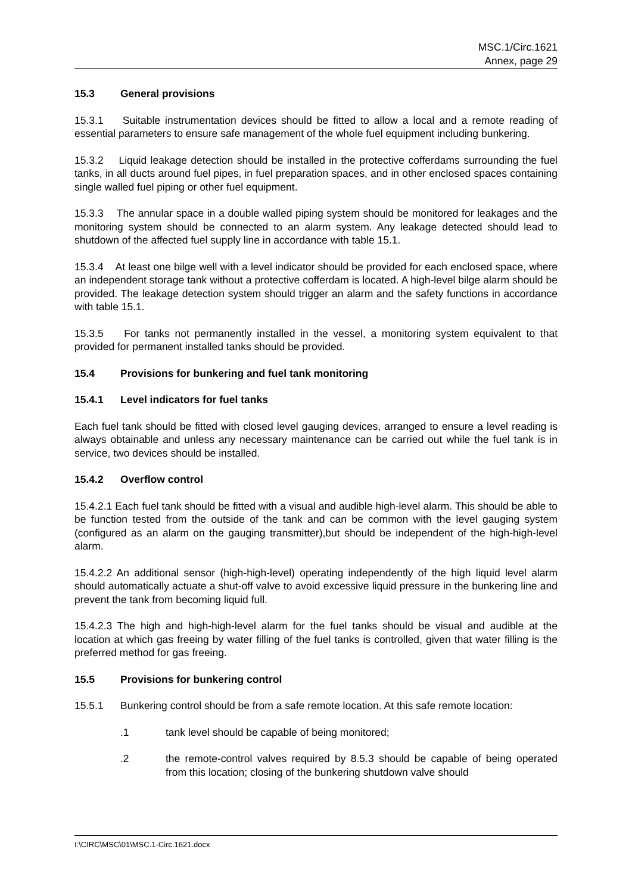MSC.1/Circ.1621
Annex, page 29
15.3 General provisions
15.3.1 Suitable instrumentation devices should be fitted to allow a local and a remote reading of essential parameters to ensure safe management of the whole fuel equipment including bunkering.
15.3.2 Liquid leakage detection should be installed in the protective cofferdams surrounding the fuel tanks, in all ducts around fuel pipes, in fuel preparation spaces, and in other enclosed spaces containing single walled fuel piping or other fuel equipment.
15.3.3 The annular space in a double walled piping system should be monitored for leakages and the monitoring system should be connected to an alarm system. Any leakage detected should lead to shutdown of the affected fuel supply line in accordance with table 15.1.
15.3.4 At least one bilge well with a level indicator should be provided for each enclosed space, where an independent storage tank without a protective cofferdam is located. A high-level bilge alarm should be provided. The leakage detection system should trigger an alarm and the safety functions in accordance with table 15.1.
15.3.5 For tanks not permanently installed in the vessel, a monitoring system equivalent to that provided for permanent installed tanks should be provided.
15.4 Provisions for bunkering and fuel tank monitoring
15.4.1 Level indicators for fuel tanks
Each fuel tank should be fitted with closed level gauging devices, arranged to ensure a level reading is always obtainable and unless any necessary maintenance can be carried out while the fuel tank is in service, two devices should be installed.
15.4.2 Overflow control
15.4.2.1 Each fuel tank should be fitted with a visual and audible high-level alarm. This should be able to be function tested from the outside of the tank and can be common with the level gauging system (configured as an alarm on the gauging transmitter),but should be independent of the high-high-level alarm.
15.4.2.2 An additional sensor (high-high-level) operating independently of the high liquid level alarm should automatically actuate a shut-off valve to avoid excessive liquid pressure in the bunkering line and prevent the tank from becoming liquid full.
15.4.2.3 The high and high-high-level alarm for the fuel tanks should be visual and audible at the location at which gas freeing by water filling of the fuel tanks is controlled, given that water filling is the preferred method for gas freeing.
15.5 Provisions for bunkering control
15.5.1 Bunkering control should be from a safe remote location. At this safe remote location:
.1 tank level should be capable of being monitored;
.2 the remote-control valves required by 8.5.3 should be capable of being operated from this location; closing of the bunkering shutdown valve should
I:\CIRC\MSC\01\MSC.1-Circ.1621.docx